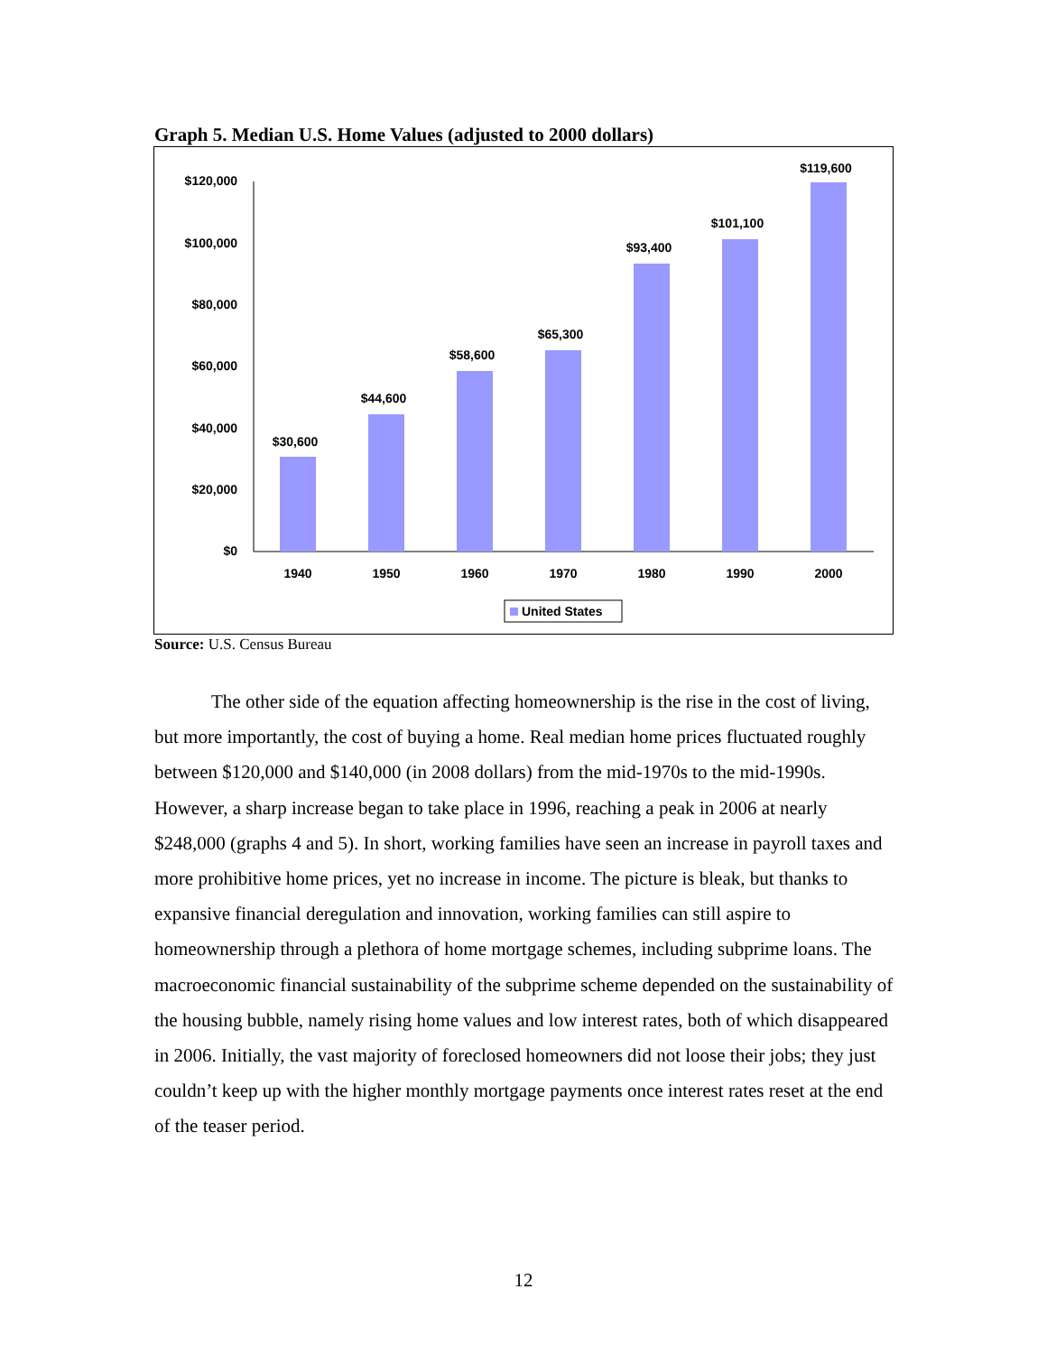Graph 5. Median U.S. Home Values (adjusted to 2000 dollars)
$0
$20,000
$40,000
$60,000
$80,000
$100,000
$120,000
$30,600
$44,600
$58,600
$65,300
$93,400
$101,100
$119,600
1940
1950
1960
1970
1980
1990
2000
United States
Source: U.S. Census Bureau
The other side of the equation affecting homeownership is the rise in the cost of living, but more importantly, the cost of buying a home. Real median home prices fluctuated roughly between $120,000 and $140,000 (in 2008 dollars) from the mid-1970s to the mid-1990s. However, a sharp increase began to take place in 1996, reaching a peak in 2006 at nearly $248,000 (graphs 4 and 5). In short, working families have seen an increase in payroll taxes and more prohibitive home prices, yet no increase in income. The picture is bleak, but thanks to expansive financial deregulation and innovation, working families can still aspire to homeownership through a plethora of home mortgage schemes, including subprime loans. The macroeconomic financial sustainability of the subprime scheme depended on the sustainability of the housing bubble, namely rising home values and low interest rates, both of which disappeared in 2006. Initially, the vast majority of foreclosed homeowners did not loose their jobs; they just couldn’t keep up with the higher monthly mortgage payments once interest rates reset at the end of the teaser period.
12